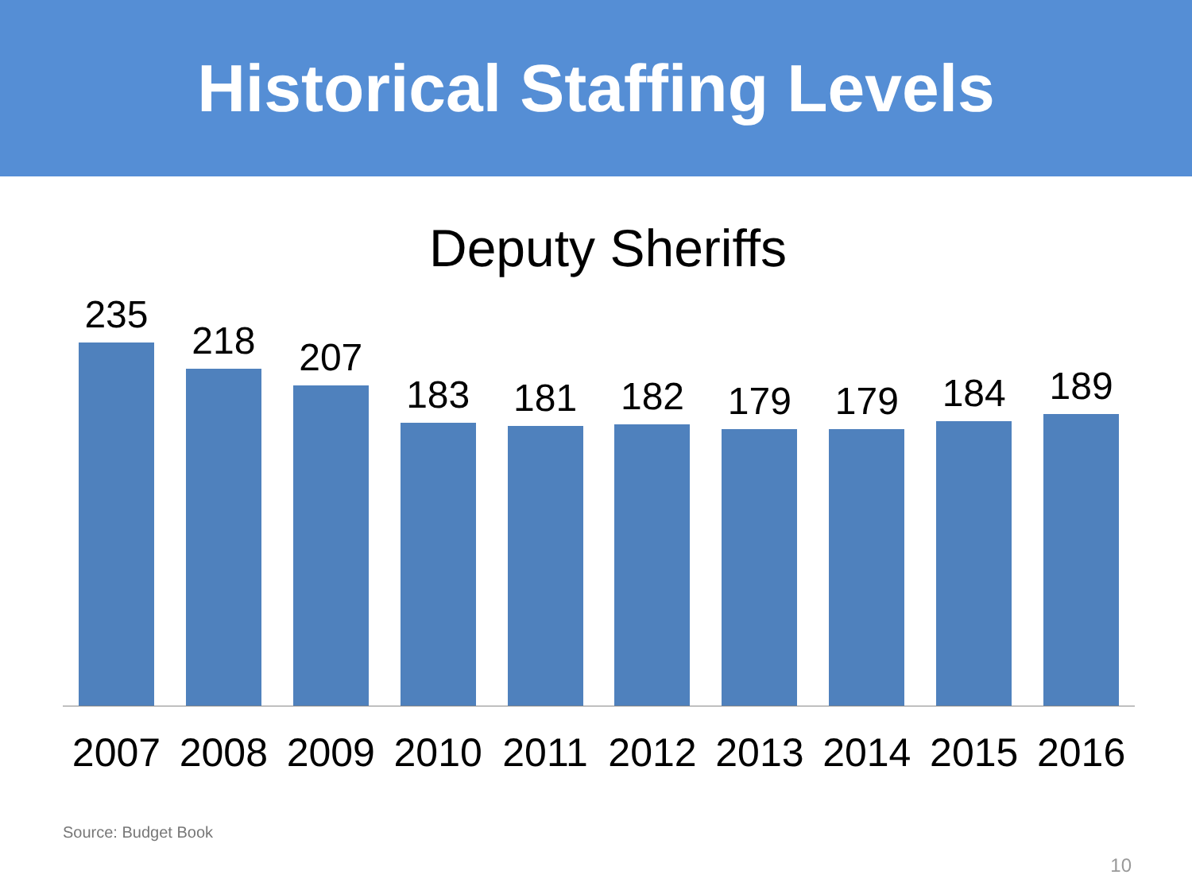Historical Staffing Levels
Deputy Sheriffs
235 218 207 183 181 182 179 179 184 189
2007 2008 2009 2010 2011 2012 2013 2014 2015 2016
Source: Budget Book
10